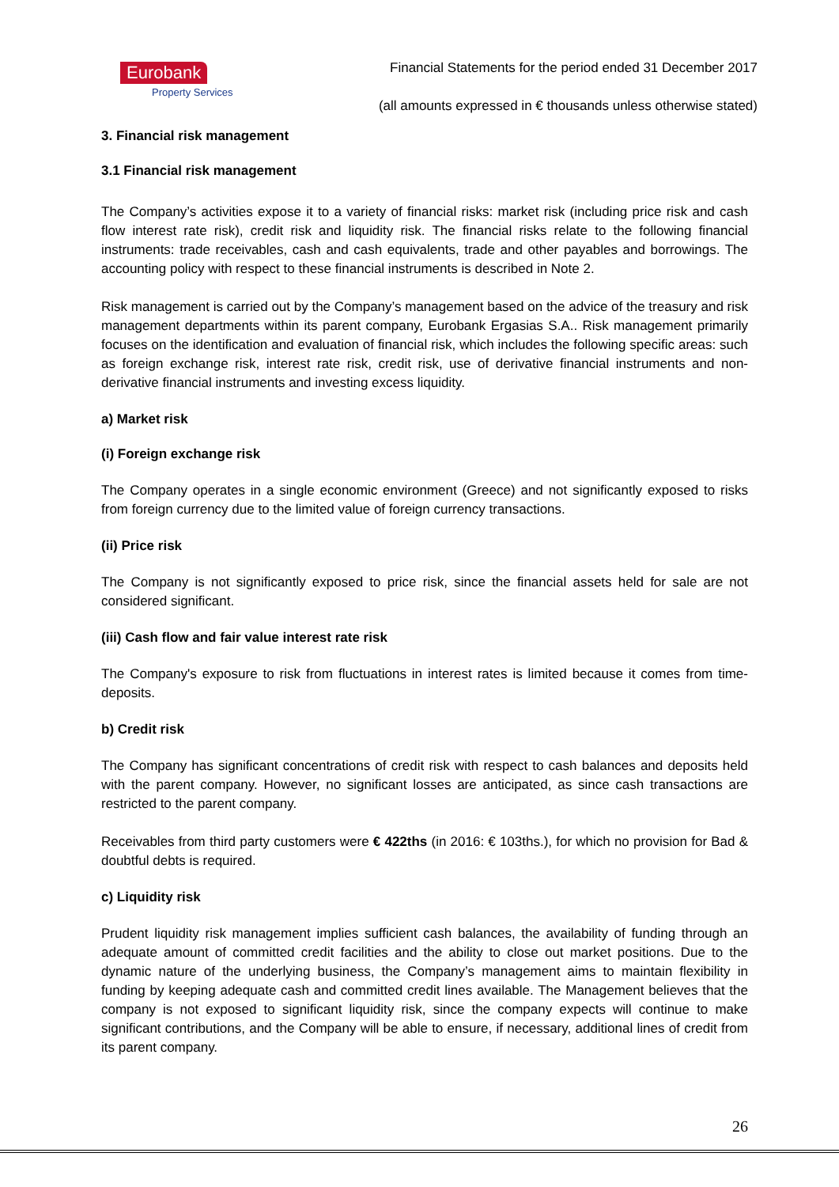Eurobank
Property Services
Financial Statements for the period ended 31 December 2017
(all amounts expressed in € thousands unless otherwise stated)
3. Financial risk management
3.1 Financial risk management
The Company’s activities expose it to a variety of financial risks: market risk (including price risk and cash flow interest rate risk), credit risk and liquidity risk. The financial risks relate to the following financial instruments: trade receivables, cash and cash equivalents, trade and other payables and borrowings. The accounting policy with respect to these financial instruments is described in Note 2.
Risk management is carried out by the Company’s management based on the advice of the treasury and risk management departments within its parent company, Eurobank Ergasias S.A.. Risk management primarily focuses on the identification and evaluation of financial risk, which includes the following specific areas: such as foreign exchange risk, interest rate risk, credit risk, use of derivative financial instruments and non-derivative financial instruments and investing excess liquidity.
a) Market risk
(i) Foreign exchange risk
The Company operates in a single economic environment (Greece) and not significantly exposed to risks from foreign currency due to the limited value of foreign currency transactions.
(ii) Price risk
The Company is not significantly exposed to price risk, since the financial assets held for sale are not considered significant.
(iii) Cash flow and fair value interest rate risk
The Company's exposure to risk from fluctuations in interest rates is limited because it comes from time-deposits.
b) Credit risk
The Company has significant concentrations of credit risk with respect to cash balances and deposits held with the parent company. However, no significant losses are anticipated, as since cash transactions are restricted to the parent company.
Receivables from third party customers were € 422ths (in 2016: € 103ths.), for which no provision for Bad & doubtful debts is required.
c) Liquidity risk
Prudent liquidity risk management implies sufficient cash balances, the availability of funding through an adequate amount of committed credit facilities and the ability to close out market positions. Due to the dynamic nature of the underlying business, the Company’s management aims to maintain flexibility in funding by keeping adequate cash and committed credit lines available. The Management believes that the company is not exposed to significant liquidity risk, since the company expects will continue to make significant contributions, and the Company will be able to ensure, if necessary, additional lines of credit from its parent company.
26